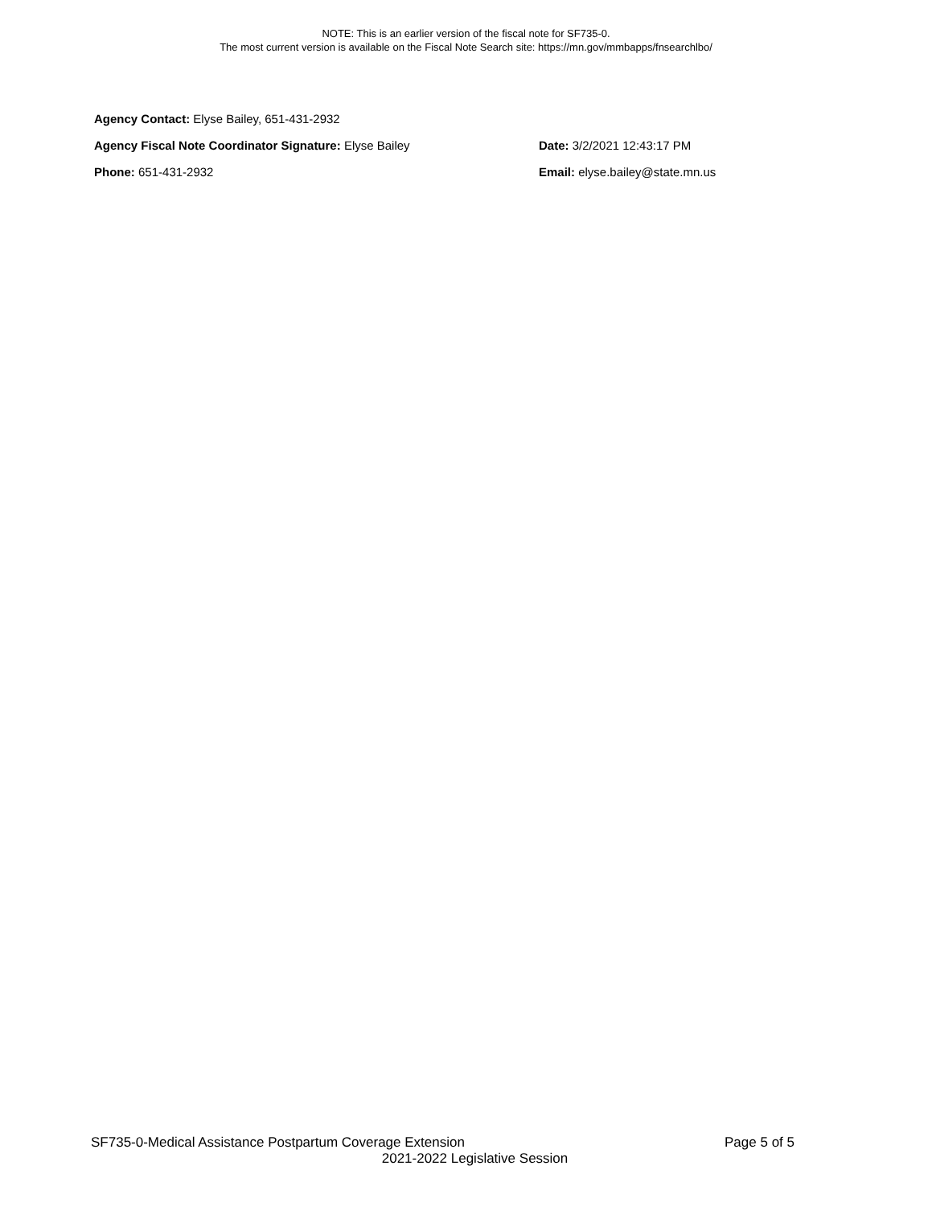NOTE: This is an earlier version of the fiscal note for SF735-0.
The most current version is available on the Fiscal Note Search site: https://mn.gov/mmbapps/fnsearchlbo/
Agency Contact: Elyse Bailey, 651-431-2932
Agency Fiscal Note Coordinator Signature: Elyse Bailey Date: 3/2/2021 12:43:17 PM
Phone: 651-431-2932 Email: elyse.bailey@state.mn.us
SF735-0-Medical Assistance Postpartum Coverage Extension Page 5 of 5
2021-2022 Legislative Session